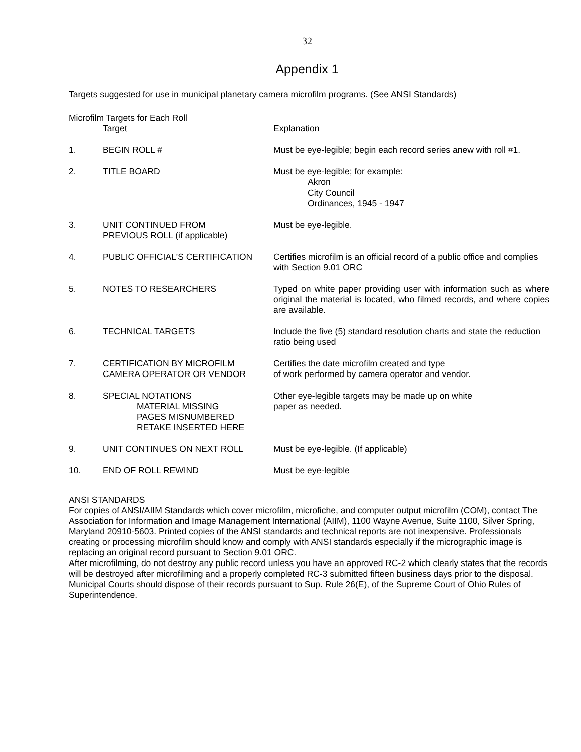32
Appendix 1
Targets suggested for use in municipal planetary camera microfilm programs. (See ANSI Standards)
Microfilm Targets for Each Roll
| | Target | Explanation |
| --- | --- | --- |
| 1. | BEGIN ROLL # | Must be eye-legible; begin each record series anew with roll #1. |
| 2. | TITLE BOARD | Must be eye-legible; for example: Akron City Council Ordinances, 1945 - 1947 |
| 3. | UNIT CONTINUED FROM PREVIOUS ROLL (if applicable) | Must be eye-legible. |
| 4. | PUBLIC OFFICIAL'S CERTIFICATION | Certifies microfilm is an official record of a public office and complies with Section 9.01 ORC |
| 5. | NOTES TO RESEARCHERS | Typed on white paper providing user with information such as where original the material is located, who filmed records, and where copies are available. |
| 6. | TECHNICAL TARGETS | Include the five (5) standard resolution charts and state the reduction ratio being used |
| 7. | CERTIFICATION BY MICROFILM CAMERA OPERATOR OR VENDOR | Certifies the date microfilm created and type of work performed by camera operator and vendor. |
| 8. | SPECIAL NOTATIONS MATERIAL MISSING PAGES MISNUMBERED RETAKE INSERTED HERE | Other eye-legible targets may be made up on white paper as needed. |
| 9. | UNIT CONTINUES ON NEXT ROLL | Must be eye-legible. (If applicable) |
| 10. | END OF ROLL REWIND | Must be eye-legible |
ANSI STANDARDS
For copies of ANSI/AIIM Standards which cover microfilm, microfiche, and computer output microfilm (COM), contact The Association for Information and Image Management International (AIIM), 1100 Wayne Avenue, Suite 1100, Silver Spring, Maryland 20910-5603. Printed copies of the ANSI standards and technical reports are not inexpensive. Professionals creating or processing microfilm should know and comply with ANSI standards especially if the micrographic image is replacing an original record pursuant to Section 9.01 ORC.
After microfilming, do not destroy any public record unless you have an approved RC-2 which clearly states that the records will be destroyed after microfilming and a properly completed RC-3 submitted fifteen business days prior to the disposal. Municipal Courts should dispose of their records pursuant to Sup. Rule 26(E), of the Supreme Court of Ohio Rules of Superintendence.